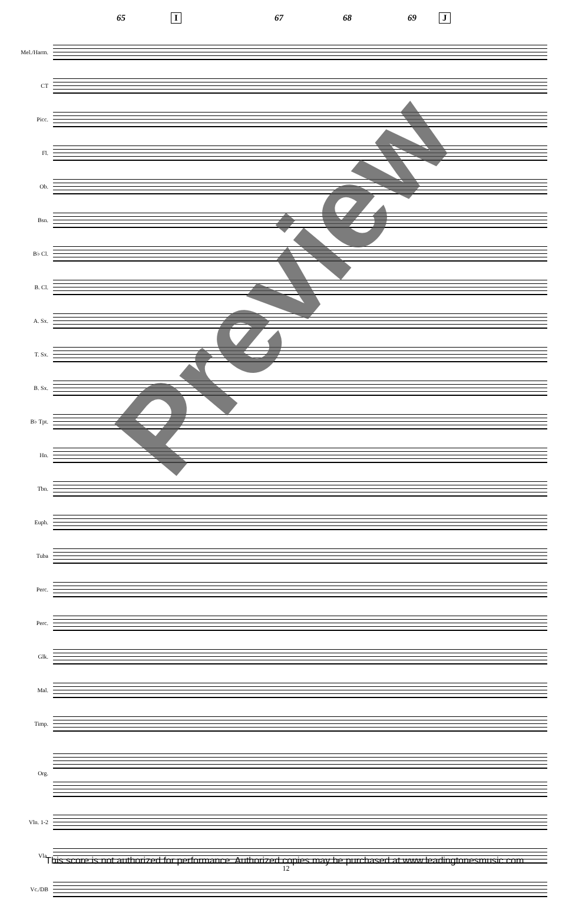65 I 67 68 69 J
Mel./Harm.
CT
Picc.
Fl.
Ob.
Bsn.
B♭ Cl.
B. Cl.
A. Sx.
T. Sx.
B. Sx.
B♭ Tpt.
Hn.
Tbn.
Euph.
Tuba
Perc.
Perc.
Glk.
Mal.
Timp.
Org.
Vln. 1-2
Vla.
Vc./DB
Preview
This score is not authorized for performance. Authorized copies may be purchased at www.leadingtonesmusic.com.
12